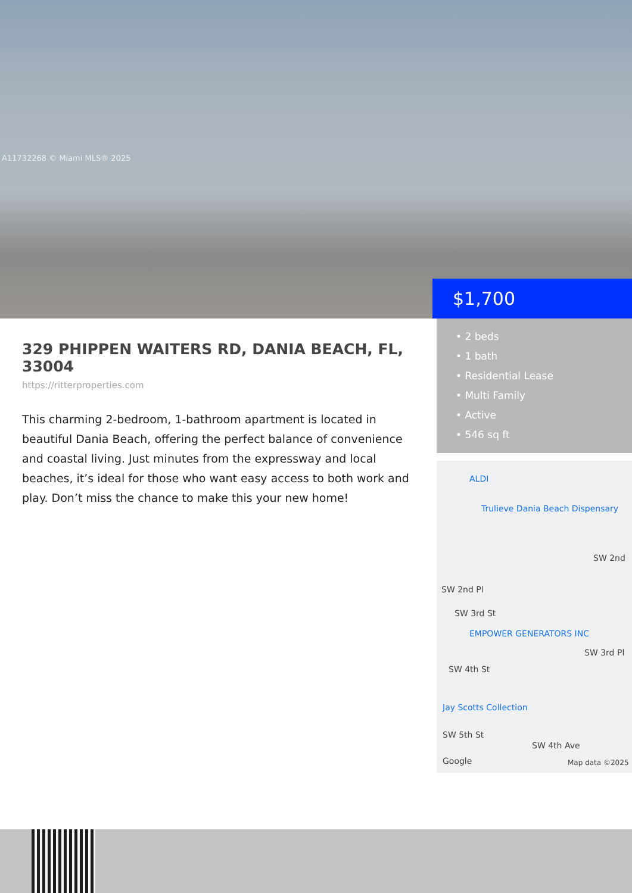A11732268 © Miami MLS® 2025
$1,700
329 PHIPPEN WAITERS RD, DANIA BEACH, FL, 33004
https://ritterproperties.com
This charming 2-bedroom, 1-bathroom apartment is located in beautiful Dania Beach, offering the perfect balance of convenience and coastal living. Just minutes from the expressway and local beaches, it’s ideal for those who want easy access to both work and play. Don’t miss the chance to make this your new home!
• 2 beds
• 1 bath
• Residential Lease
• Multi Family
• Active
• 546 sq ft
ALDI
Trulieve Dania Beach Dispensary
SW 2nd
SW 2nd Pl
SW 3rd St
EMPOWER GENERATORS INC
SW 3rd Pl
SW 4th St
Jay Scotts Collection
SW 5th St
SW 4th Ave
Google Map data ©2025